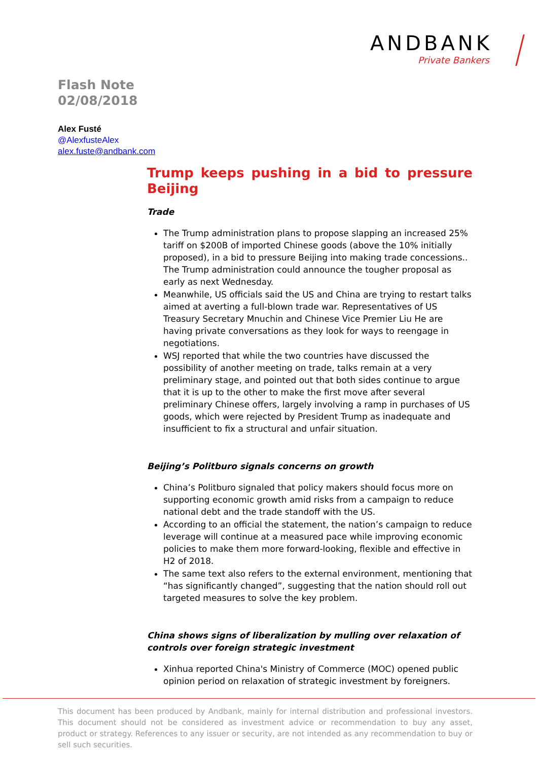ANDBANK
Private Bankers
Flash Note
02/08/2018
Alex Fusté
@AlexfusteAlex
alex.fuste@andbank.com
Trump keeps pushing in a bid to pressure Beijing
Trade
The Trump administration plans to propose slapping an increased 25% tariff on $200B of imported Chinese goods (above the 10% initially proposed), in a bid to pressure Beijing into making trade concessions.. The Trump administration could announce the tougher proposal as early as next Wednesday.
Meanwhile, US officials said the US and China are trying to restart talks aimed at averting a full-blown trade war. Representatives of US Treasury Secretary Mnuchin and Chinese Vice Premier Liu He are having private conversations as they look for ways to reengage in negotiations.
WSJ reported that while the two countries have discussed the possibility of another meeting on trade, talks remain at a very preliminary stage, and pointed out that both sides continue to argue that it is up to the other to make the first move after several preliminary Chinese offers, largely involving a ramp in purchases of US goods, which were rejected by President Trump as inadequate and insufficient to fix a structural and unfair situation.
Beijing’s Politburo signals concerns on growth
China’s Politburo signaled that policy makers should focus more on supporting economic growth amid risks from a campaign to reduce national debt and the trade standoff with the US.
According to an official the statement, the nation’s campaign to reduce leverage will continue at a measured pace while improving economic policies to make them more forward-looking, flexible and effective in H2 of 2018.
The same text also refers to the external environment, mentioning that “has significantly changed”, suggesting that the nation should roll out targeted measures to solve the key problem.
China shows signs of liberalization by mulling over relaxation of controls over foreign strategic investment
Xinhua reported China's Ministry of Commerce (MOC) opened public opinion period on relaxation of strategic investment by foreigners.
This document has been produced by Andbank, mainly for internal distribution and professional investors. This document should not be considered as investment advice or recommendation to buy any asset, product or strategy. References to any issuer or security, are not intended as any recommendation to buy or sell such securities.